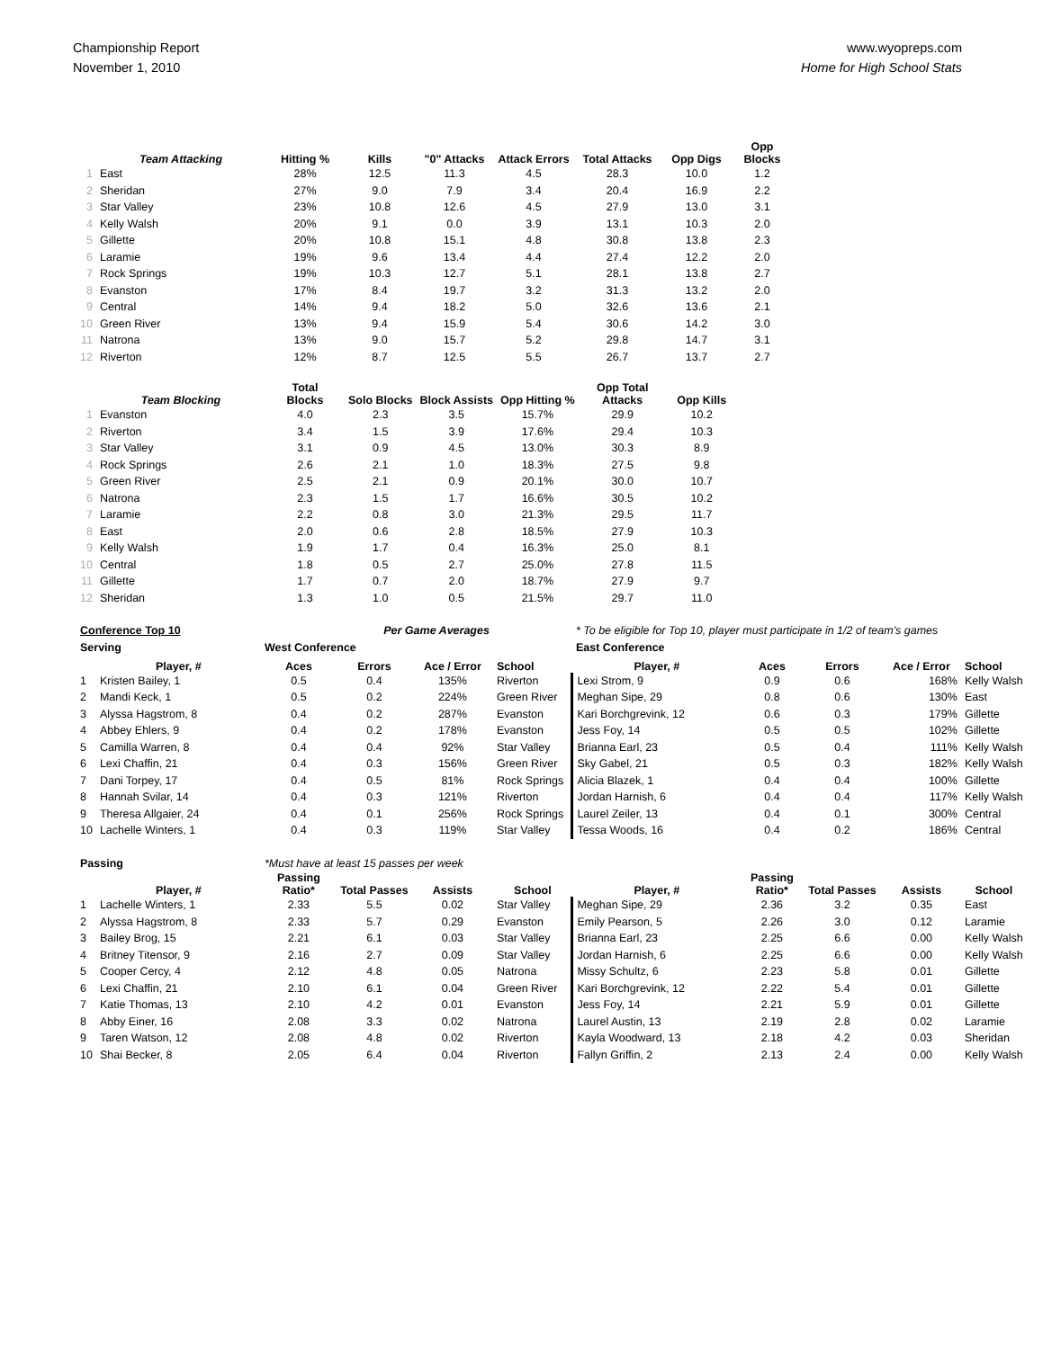Championship Report
November 1, 2010
www.wyopreps.com
Home for High School Stats
| | Team Attacking | Hitting % | Kills | "0" Attacks | Attack Errors | Total Attacks | Opp Digs | Opp Blocks |
| --- | --- | --- | --- | --- | --- | --- | --- | --- |
| 1 | East | 28% | 12.5 | 11.3 | 4.5 | 28.3 | 10.0 | 1.2 |
| 2 | Sheridan | 27% | 9.0 | 7.9 | 3.4 | 20.4 | 16.9 | 2.2 |
| 3 | Star Valley | 23% | 10.8 | 12.6 | 4.5 | 27.9 | 13.0 | 3.1 |
| 4 | Kelly Walsh | 20% | 9.1 | 0.0 | 3.9 | 13.1 | 10.3 | 2.0 |
| 5 | Gillette | 20% | 10.8 | 15.1 | 4.8 | 30.8 | 13.8 | 2.3 |
| 6 | Laramie | 19% | 9.6 | 13.4 | 4.4 | 27.4 | 12.2 | 2.0 |
| 7 | Rock Springs | 19% | 10.3 | 12.7 | 5.1 | 28.1 | 13.8 | 2.7 |
| 8 | Evanston | 17% | 8.4 | 19.7 | 3.2 | 31.3 | 13.2 | 2.0 |
| 9 | Central | 14% | 9.4 | 18.2 | 5.0 | 32.6 | 13.6 | 2.1 |
| 10 | Green River | 13% | 9.4 | 15.9 | 5.4 | 30.6 | 14.2 | 3.0 |
| 11 | Natrona | 13% | 9.0 | 15.7 | 5.2 | 29.8 | 14.7 | 3.1 |
| 12 | Riverton | 12% | 8.7 | 12.5 | 5.5 | 26.7 | 13.7 | 2.7 |
| | Team Blocking | Total Blocks | Solo Blocks | Block Assists | Opp Hitting % | Opp Total Attacks | Opp Kills |
| --- | --- | --- | --- | --- | --- | --- | --- |
| 1 | Evanston | 4.0 | 2.3 | 3.5 | 15.7% | 29.9 | 10.2 |
| 2 | Riverton | 3.4 | 1.5 | 3.9 | 17.6% | 29.4 | 10.3 |
| 3 | Star Valley | 3.1 | 0.9 | 4.5 | 13.0% | 30.3 | 8.9 |
| 4 | Rock Springs | 2.6 | 2.1 | 1.0 | 18.3% | 27.5 | 9.8 |
| 5 | Green River | 2.5 | 2.1 | 0.9 | 20.1% | 30.0 | 10.7 |
| 6 | Natrona | 2.3 | 1.5 | 1.7 | 16.6% | 30.5 | 10.2 |
| 7 | Laramie | 2.2 | 0.8 | 3.0 | 21.3% | 29.5 | 11.7 |
| 8 | East | 2.0 | 0.6 | 2.8 | 18.5% | 27.9 | 10.3 |
| 9 | Kelly Walsh | 1.9 | 1.7 | 0.4 | 16.3% | 25.0 | 8.1 |
| 10 | Central | 1.8 | 0.5 | 2.7 | 25.0% | 27.8 | 11.5 |
| 11 | Gillette | 1.7 | 0.7 | 2.0 | 18.7% | 27.9 | 9.7 |
| 12 | Sheridan | 1.3 | 1.0 | 0.5 | 21.5% | 29.7 | 11.0 |
| Conference Top 10 | | Per Game Averages | | | | * To be eligible for Top 10, player must participate in 1/2 of team's games | | | | |
| Serving | | West Conference | | | | East Conference | | | | |
| | Player, # | Aces | Errors | Ace / Error | School | Player, # | Aces | Errors | Ace / Error | School |
| 1 | Kristen Bailey, 1 | 0.5 | 0.4 | 135% | Riverton | Lexi Strom, 9 | 0.9 | 0.6 | 168% | Kelly Walsh |
| 2 | Mandi Keck, 1 | 0.5 | 0.2 | 224% | Green River | Meghan Sipe, 29 | 0.8 | 0.6 | 130% | East |
| 3 | Alyssa Hagstrom, 8 | 0.4 | 0.2 | 287% | Evanston | Kari Borchgrevink, 12 | 0.6 | 0.3 | 179% | Gillette |
| 4 | Abbey Ehlers, 9 | 0.4 | 0.2 | 178% | Evanston | Jess Foy, 14 | 0.5 | 0.5 | 102% | Gillette |
| 5 | Camilla Warren, 8 | 0.4 | 0.4 | 92% | Star Valley | Brianna Earl, 23 | 0.5 | 0.4 | 111% | Kelly Walsh |
| 6 | Lexi Chaffin, 21 | 0.4 | 0.3 | 156% | Green River | Sky Gabel, 21 | 0.5 | 0.3 | 182% | Kelly Walsh |
| 7 | Dani Torpey, 17 | 0.4 | 0.5 | 81% | Rock Springs | Alicia Blazek, 1 | 0.4 | 0.4 | 100% | Gillette |
| 8 | Hannah Svilar, 14 | 0.4 | 0.3 | 121% | Riverton | Jordan Harnish, 6 | 0.4 | 0.4 | 117% | Kelly Walsh |
| 9 | Theresa Allgaier, 24 | 0.4 | 0.1 | 256% | Rock Springs | Laurel Zeiler, 13 | 0.4 | 0.1 | 300% | Central |
| 10 | Lachelle Winters, 1 | 0.4 | 0.3 | 119% | Star Valley | Tessa Woods, 16 | 0.4 | 0.2 | 186% | Central |
| Passing | | *Must have at least 15 passes per week | | | | | | | | |
| | Player, # | Passing Ratio* | Total Passes | Assists | School | Player, # | Passing Ratio* | Total Passes | Assists | School |
| 1 | Lachelle Winters, 1 | 2.33 | 5.5 | 0.02 | Star Valley | Meghan Sipe, 29 | 2.36 | 3.2 | 0.35 | East |
| 2 | Alyssa Hagstrom, 8 | 2.33 | 5.7 | 0.29 | Evanston | Emily Pearson, 5 | 2.26 | 3.0 | 0.12 | Laramie |
| 3 | Bailey Brog, 15 | 2.21 | 6.1 | 0.03 | Star Valley | Brianna Earl, 23 | 2.25 | 6.6 | 0.00 | Kelly Walsh |
| 4 | Britney Titensor, 9 | 2.16 | 2.7 | 0.09 | Star Valley | Jordan Harnish, 6 | 2.25 | 6.6 | 0.00 | Kelly Walsh |
| 5 | Cooper Cercy, 4 | 2.12 | 4.8 | 0.05 | Natrona | Missy Schultz, 6 | 2.23 | 5.8 | 0.01 | Gillette |
| 6 | Lexi Chaffin, 21 | 2.10 | 6.1 | 0.04 | Green River | Kari Borchgrevink, 12 | 2.22 | 5.4 | 0.01 | Gillette |
| 7 | Katie Thomas, 13 | 2.10 | 4.2 | 0.01 | Evanston | Jess Foy, 14 | 2.21 | 5.9 | 0.01 | Gillette |
| 8 | Abby Einer, 16 | 2.08 | 3.3 | 0.02 | Natrona | Laurel Austin, 13 | 2.19 | 2.8 | 0.02 | Laramie |
| 9 | Taren Watson, 12 | 2.08 | 4.8 | 0.02 | Riverton | Kayla Woodward, 13 | 2.18 | 4.2 | 0.03 | Sheridan |
| 10 | Shai Becker, 8 | 2.05 | 6.4 | 0.04 | Riverton | Fallyn Griffin, 2 | 2.13 | 2.4 | 0.00 | Kelly Walsh |